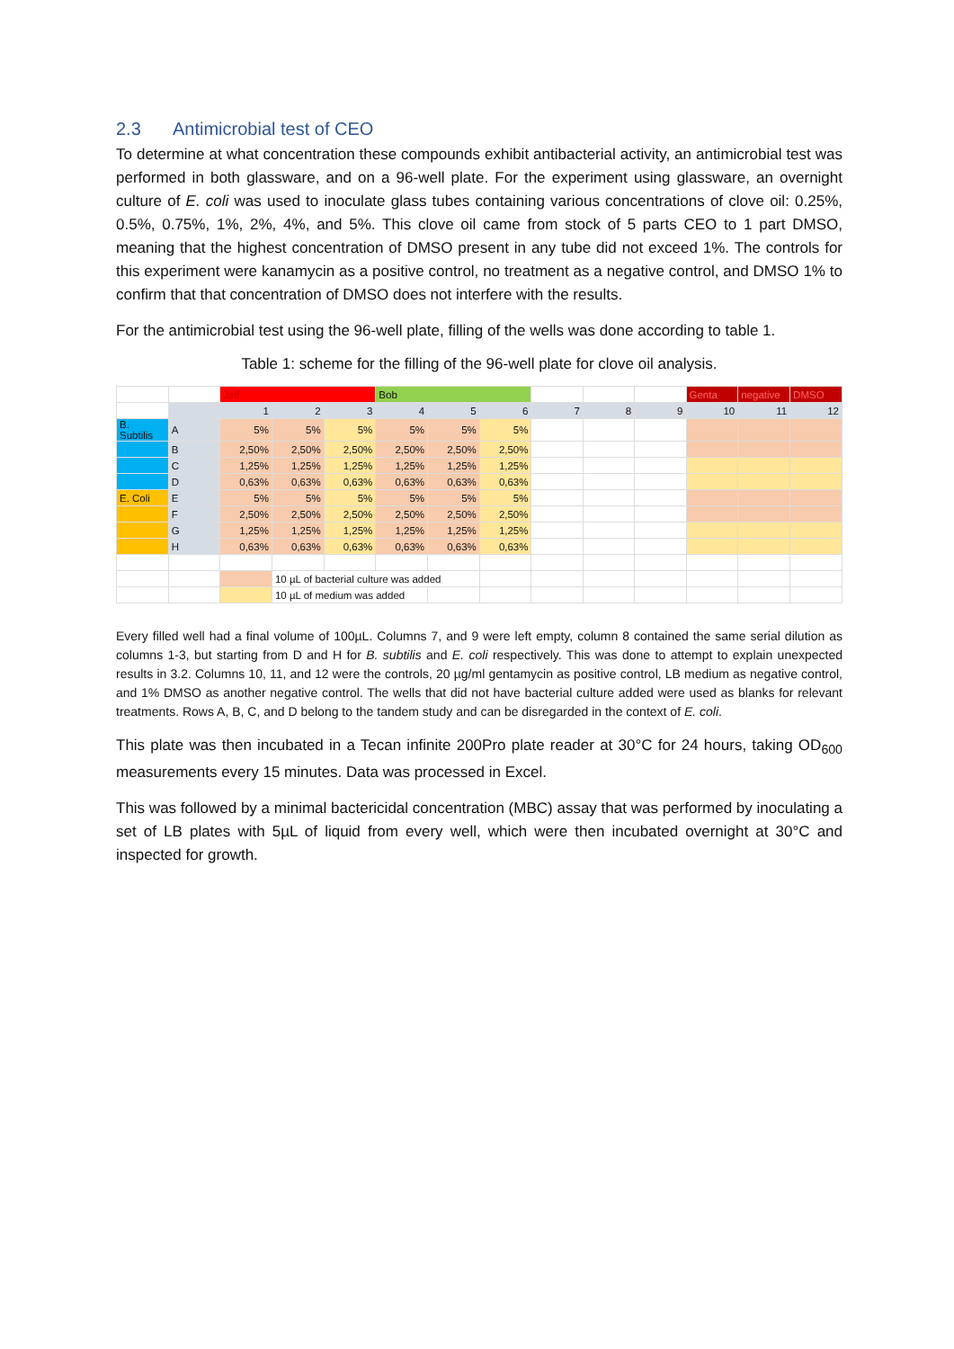2.3 Antimicrobial test of CEO
To determine at what concentration these compounds exhibit antibacterial activity, an antimicrobial test was performed in both glassware, and on a 96-well plate. For the experiment using glassware, an overnight culture of E. coli was used to inoculate glass tubes containing various concentrations of clove oil: 0.25%, 0.5%, 0.75%, 1%, 2%, 4%, and 5%. This clove oil came from stock of 5 parts CEO to 1 part DMSO, meaning that the highest concentration of DMSO present in any tube did not exceed 1%. The controls for this experiment were kanamycin as a positive control, no treatment as a negative control, and DMSO 1% to confirm that that concentration of DMSO does not interfere with the results.
For the antimicrobial test using the 96-well plate, filling of the wells was done according to table 1.
Table 1: scheme for the filling of the 96-well plate for clove oil analysis.
| | | Jeff | | | Bob | | | | | | Genta | negative | DMSO |
| | | 1 | 2 | 3 | 4 | 5 | 6 | 7 | 8 | 9 | 10 | 11 | 12 |
| B. Subtilis | A | 5% | 5% | 5% | 5% | 5% | 5% | | | | | | |
| | B | 2,50% | 2,50% | 2,50% | 2,50% | 2,50% | 2,50% | | | | | | |
| | C | 1,25% | 1,25% | 1,25% | 1,25% | 1,25% | 1,25% | | | | | | |
| | D | 0,63% | 0,63% | 0,63% | 0,63% | 0,63% | 0,63% | | | | | | |
| E. Coli | E | 5% | 5% | 5% | 5% | 5% | 5% | | | | | | |
| | F | 2,50% | 2,50% | 2,50% | 2,50% | 2,50% | 2,50% | | | | | | |
| | G | 1,25% | 1,25% | 1,25% | 1,25% | 1,25% | 1,25% | | | | | | |
| | H | 0,63% | 0,63% | 0,63% | 0,63% | 0,63% | 0,63% | | | | | | |
| | | | 10 µL of bacterial culture was added | | | | | | | | | | |
| | | | 10 µL of medium was added | | | | | | | | | | |
Every filled well had a final volume of 100µL. Columns 7, and 9 were left empty, column 8 contained the same serial dilution as columns 1-3, but starting from D and H for B. subtilis and E. coli respectively. This was done to attempt to explain unexpected results in 3.2. Columns 10, 11, and 12 were the controls, 20 µg/ml gentamycin as positive control, LB medium as negative control, and 1% DMSO as another negative control. The wells that did not have bacterial culture added were used as blanks for relevant treatments. Rows A, B, C, and D belong to the tandem study and can be disregarded in the context of E. coli.
This plate was then incubated in a Tecan infinite 200Pro plate reader at 30°C for 24 hours, taking OD<sub>600</sub> measurements every 15 minutes. Data was processed in Excel.
This was followed by a minimal bactericidal concentration (MBC) assay that was performed by inoculating a set of LB plates with 5µL of liquid from every well, which were then incubated overnight at 30°C and inspected for growth.